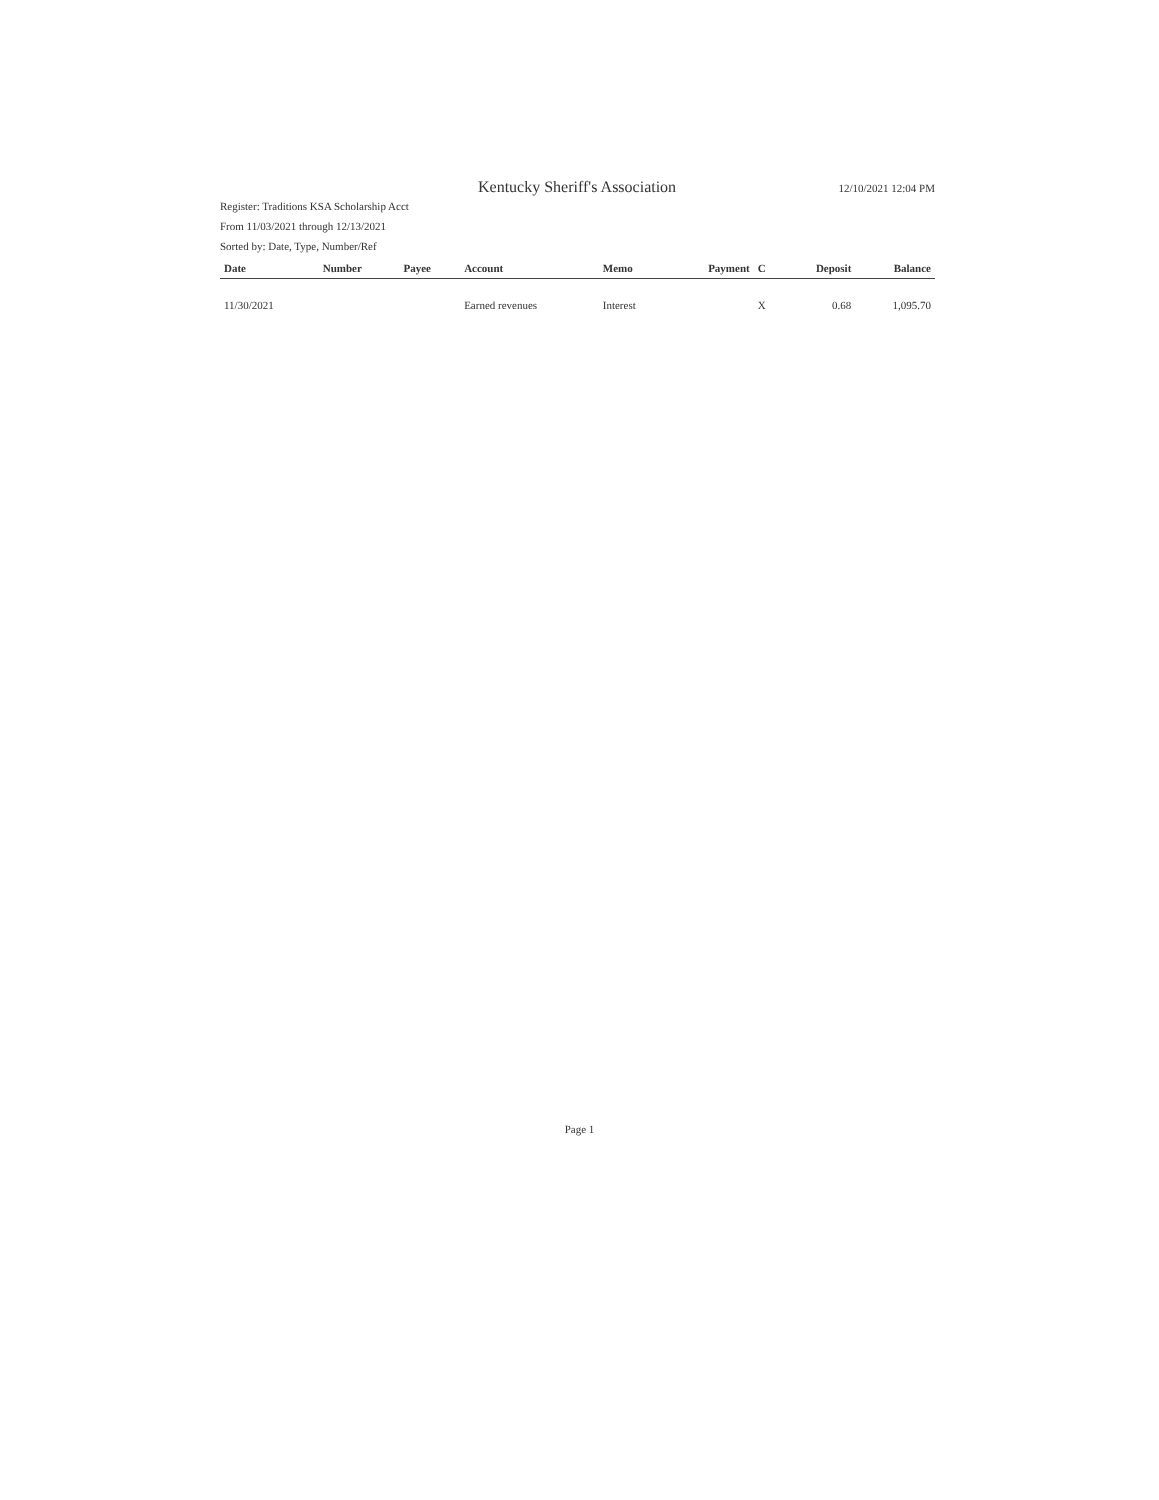Kentucky Sheriff's Association
12/10/2021 12:04 PM
Register: Traditions KSA Scholarship Acct
From 11/03/2021 through 12/13/2021
Sorted by: Date, Type, Number/Ref
| Date | Number | Payee | Account | Memo | Payment | C | Deposit | Balance |
| --- | --- | --- | --- | --- | --- | --- | --- | --- |
| 11/30/2021 | | | Earned revenues | Interest | | X | 0.68 | 1,095.70 |
Page 1